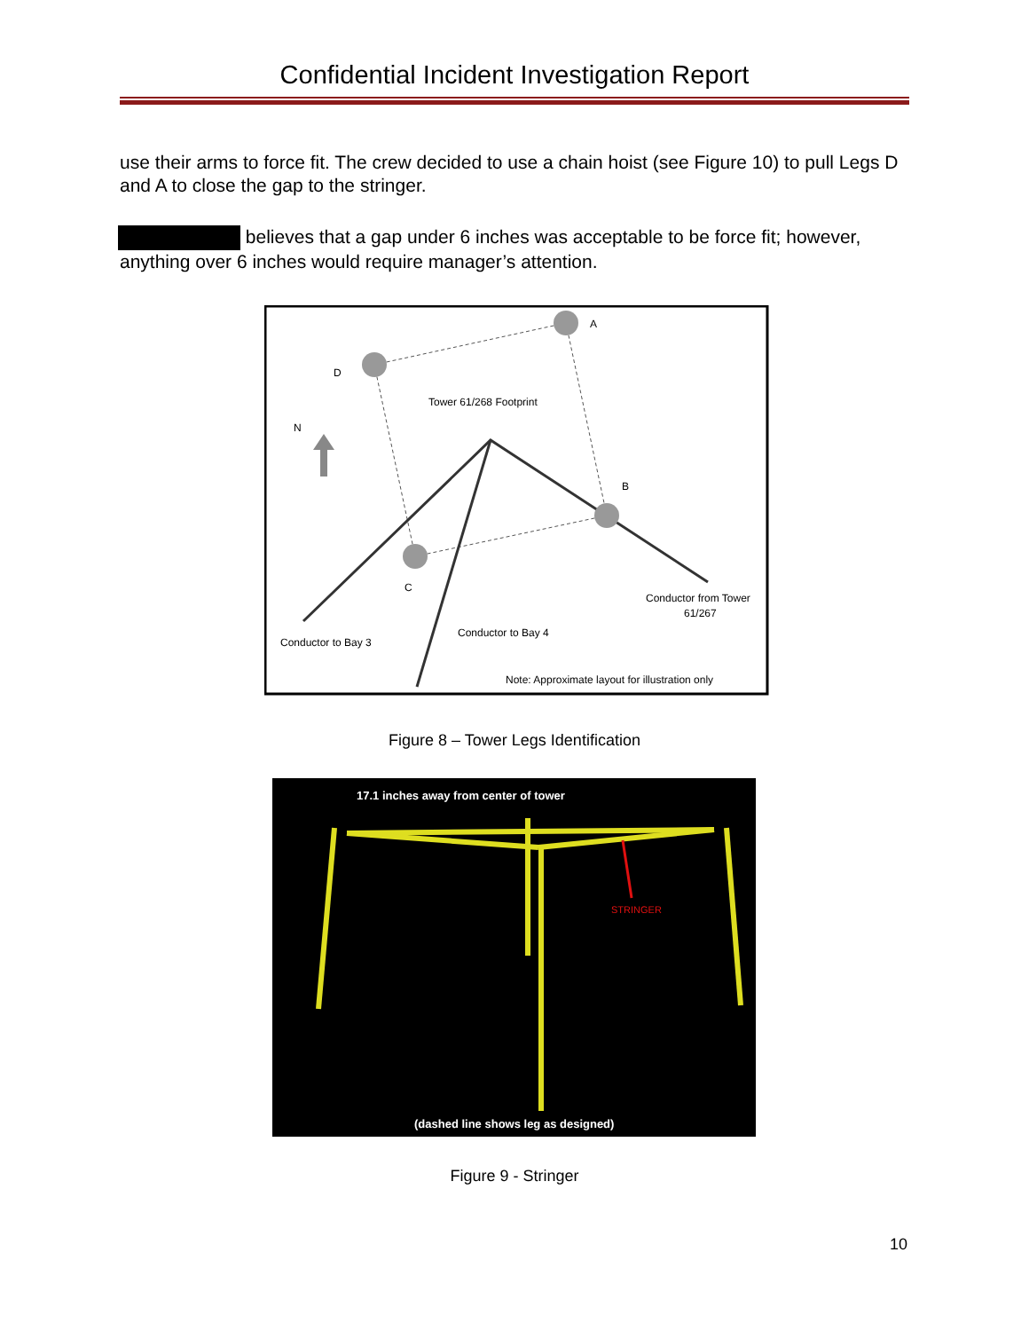Confidential Incident Investigation Report
use their arms to force fit. The crew decided to use a chain hoist (see Figure 10) to pull Legs D and A to close the gap to the stringer.
believes that a gap under 6 inches was acceptable to be force fit; however, anything over 6 inches would require manager’s attention.
A
D
B
C
N
Tower 61/268 Footprint
Conductor from Tower
61/267
Conductor to Bay 4
Conductor to Bay 3
Note: Approximate layout for illustration only
Figure 8 – Tower Legs Identification
17.1 inches away from center of tower
STRINGER
(dashed line shows leg as designed)
Figure 9 - Stringer
10